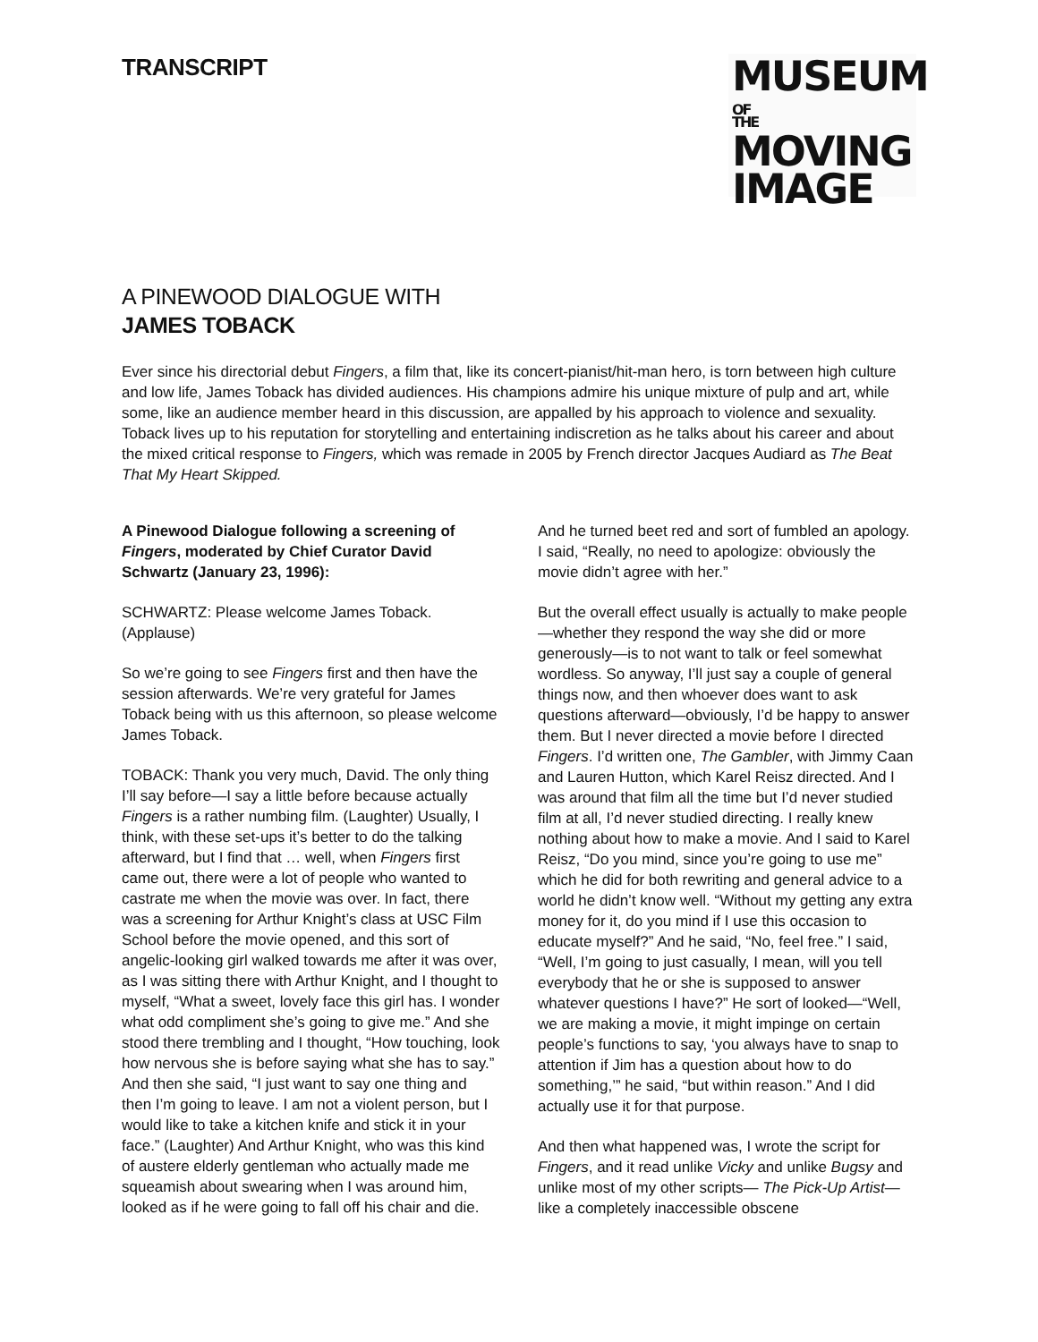TRANSCRIPT
MUSEUM
OF
THEMOVING
IMAGE
A PINEWOOD DIALOGUE WITH
JAMES TOBACK
Ever since his directorial debut Fingers, a film that, like its concert-pianist/hit-man hero, is torn between high culture and low life, James Toback has divided audiences. His champions admire his unique mixture of pulp and art, while some, like an audience member heard in this discussion, are appalled by his approach to violence and sexuality. Toback lives up to his reputation for storytelling and entertaining indiscretion as he talks about his career and about the mixed critical response to Fingers, which was remade in 2005 by French director Jacques Audiard as The Beat That My Heart Skipped.
A Pinewood Dialogue following a screening of Fingers, moderated by Chief Curator David Schwartz (January 23, 1996):
SCHWARTZ: Please welcome James Toback. (Applause)
So we’re going to see Fingers first and then have the session afterwards. We’re very grateful for James Toback being with us this afternoon, so please welcome James Toback.
TOBACK: Thank you very much, David. The only thing I’ll say before—I say a little before because actually Fingers is a rather numbing film. (Laughter) Usually, I think, with these set-ups it’s better to do the talking afterward, but I find that … well, when Fingers first came out, there were a lot of people who wanted to castrate me when the movie was over. In fact, there was a screening for Arthur Knight’s class at USC Film School before the movie opened, and this sort of angelic-looking girl walked towards me after it was over, as I was sitting there with Arthur Knight, and I thought to myself, “What a sweet, lovely face this girl has. I wonder what odd compliment she’s going to give me.” And she stood there trembling and I thought, “How touching, look how nervous she is before saying what she has to say.” And then she said, “I just want to say one thing and then I’m going to leave. I am not a violent person, but I would like to take a kitchen knife and stick it in your face.” (Laughter) And Arthur Knight, who was this kind of austere elderly gentleman who actually made me squeamish about swearing when I was around him, looked as if he were going to fall off his chair and die. And he turned beet red and sort of fumbled an apology. I said, “Really, no need to apologize: obviously the movie didn’t agree with her.”
But the overall effect usually is actually to make people—whether they respond the way she did or more generously—is to not want to talk or feel somewhat wordless. So anyway, I’ll just say a couple of general things now, and then whoever does want to ask questions afterward—obviously, I’d be happy to answer them. But I never directed a movie before I directed Fingers. I’d written one, The Gambler, with Jimmy Caan and Lauren Hutton, which Karel Reisz directed. And I was around that film all the time but I’d never studied film at all, I’d never studied directing. I really knew nothing about how to make a movie. And I said to Karel Reisz, “Do you mind, since you’re going to use me” which he did for both rewriting and general advice to a world he didn’t know well. “Without my getting any extra money for it, do you mind if I use this occasion to educate myself?” And he said, “No, feel free.” I said, “Well, I’m going to just casually, I mean, will you tell everybody that he or she is supposed to answer whatever questions I have?” He sort of looked—“Well, we are making a movie, it might impinge on certain people’s functions to say, ‘you always have to snap to attention if Jim has a question about how to do something,’” he said, “but within reason.” And I did actually use it for that purpose.
And then what happened was, I wrote the script for Fingers, and it read unlike Vicky and unlike Bugsy and unlike most of my other scripts— The Pick-Up Artist—like a completely inaccessible obscene